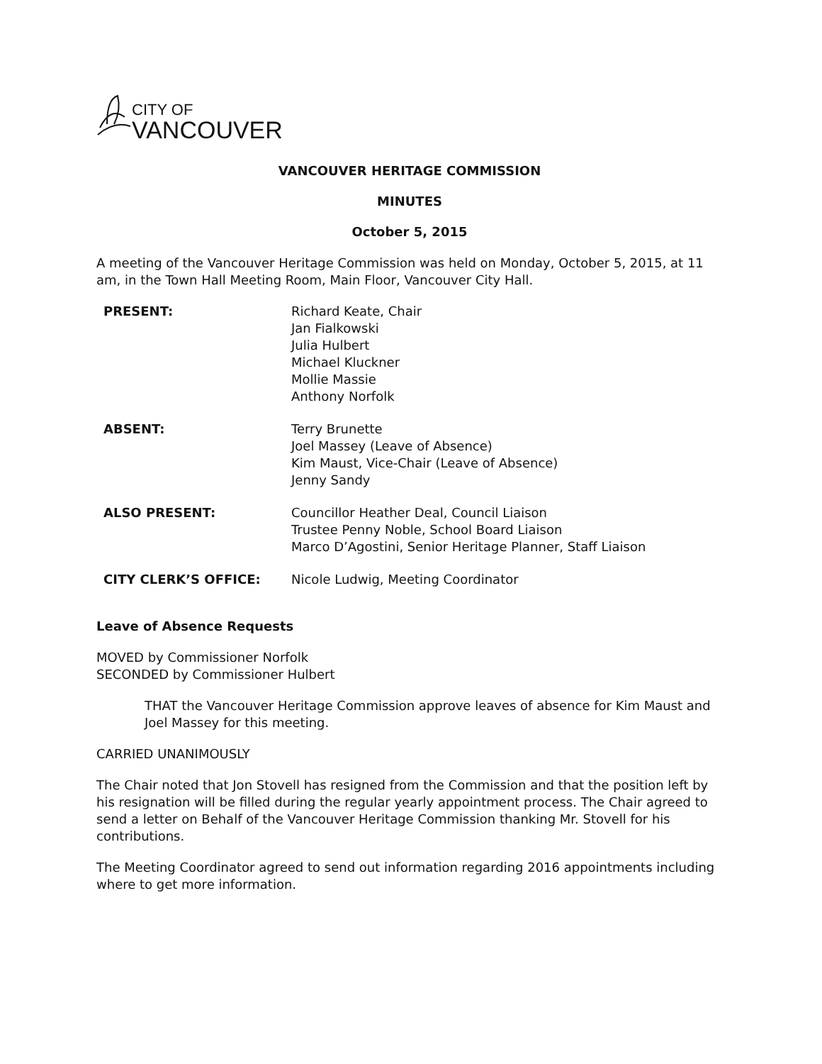CITY OF
VANCOUVER
VANCOUVER HERITAGE COMMISSION
MINUTES
October 5, 2015
A meeting of the Vancouver Heritage Commission was held on Monday, October 5, 2015, at 11 am, in the Town Hall Meeting Room, Main Floor, Vancouver City Hall.
| PRESENT: | Richard Keate, Chair Jan Fialkowski Julia Hulbert Michael Kluckner Mollie Massie Anthony Norfolk |
| ABSENT: | Terry Brunette Joel Massey (Leave of Absence) Kim Maust, Vice-Chair (Leave of Absence) Jenny Sandy |
| ALSO PRESENT: | Councillor Heather Deal, Council Liaison Trustee Penny Noble, School Board Liaison Marco D’Agostini, Senior Heritage Planner, Staff Liaison |
| CITY CLERK’S OFFICE: | Nicole Ludwig, Meeting Coordinator |
Leave of Absence Requests
MOVED by Commissioner Norfolk
SECONDED by Commissioner Hulbert
THAT the Vancouver Heritage Commission approve leaves of absence for Kim Maust and Joel Massey for this meeting.
CARRIED UNANIMOUSLY
The Chair noted that Jon Stovell has resigned from the Commission and that the position left by his resignation will be filled during the regular yearly appointment process. The Chair agreed to send a letter on Behalf of the Vancouver Heritage Commission thanking Mr. Stovell for his contributions.
The Meeting Coordinator agreed to send out information regarding 2016 appointments including where to get more information.